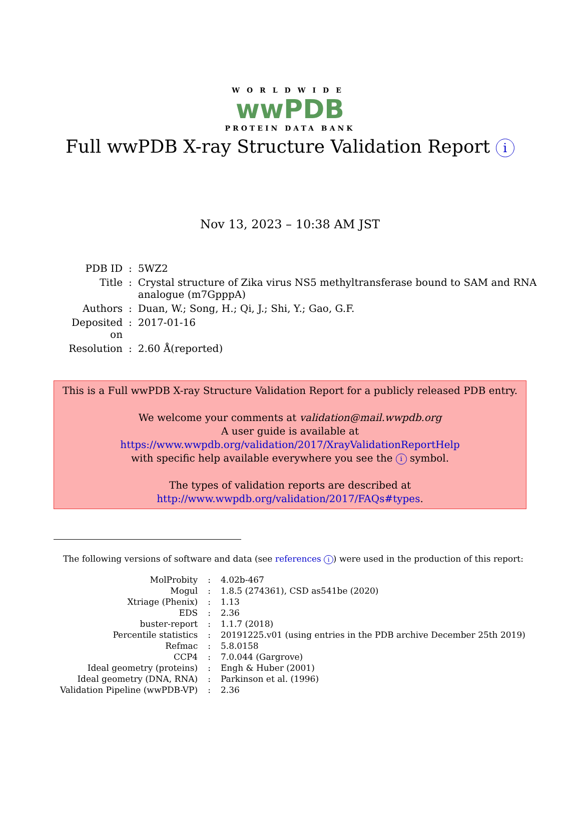WORLDWIDE
wwPDB
PROTEIN DATA BANK
Full wwPDB X-ray Structure Validation Report i
Nov 13, 2023 – 10:38 AM JST
| PDB ID | : | 5WZ2 |
| Title | : | Crystal structure of Zika virus NS5 methyltransferase bound to SAM and RNA analogue (m7GpppA) |
| Authors | : | Duan, W.; Song, H.; Qi, J.; Shi, Y.; Gao, G.F. |
| Deposited on | : | 2017-01-16 |
| Resolution | : | 2.60 Å(reported) |
This is a Full wwPDB X-ray Structure Validation Report for a publicly released PDB entry.
We welcome your comments at validation@mail.wwpdb.org
A user guide is available at
https://www.wwpdb.org/validation/2017/XrayValidationReportHelp
with specific help available everywhere you see the i symbol.
The types of validation reports are described at
http://www.wwpdb.org/validation/2017/FAQs#types.
The following versions of software and data (see references i) were used in the production of this report:
| MolProbity | : | 4.02b-467 |
| Mogul | : | 1.8.5 (274361), CSD as541be (2020) |
| Xtriage (Phenix) | : | 1.13 |
| EDS | : | 2.36 |
| buster-report | : | 1.1.7 (2018) |
| Percentile statistics | : | 20191225.v01 (using entries in the PDB archive December 25th 2019) |
| Refmac | : | 5.8.0158 |
| CCP4 | : | 7.0.044 (Gargrove) |
| Ideal geometry (proteins) | : | Engh & Huber (2001) |
| Ideal geometry (DNA, RNA) | : | Parkinson et al. (1996) |
| Validation Pipeline (wwPDB-VP) | : | 2.36 |